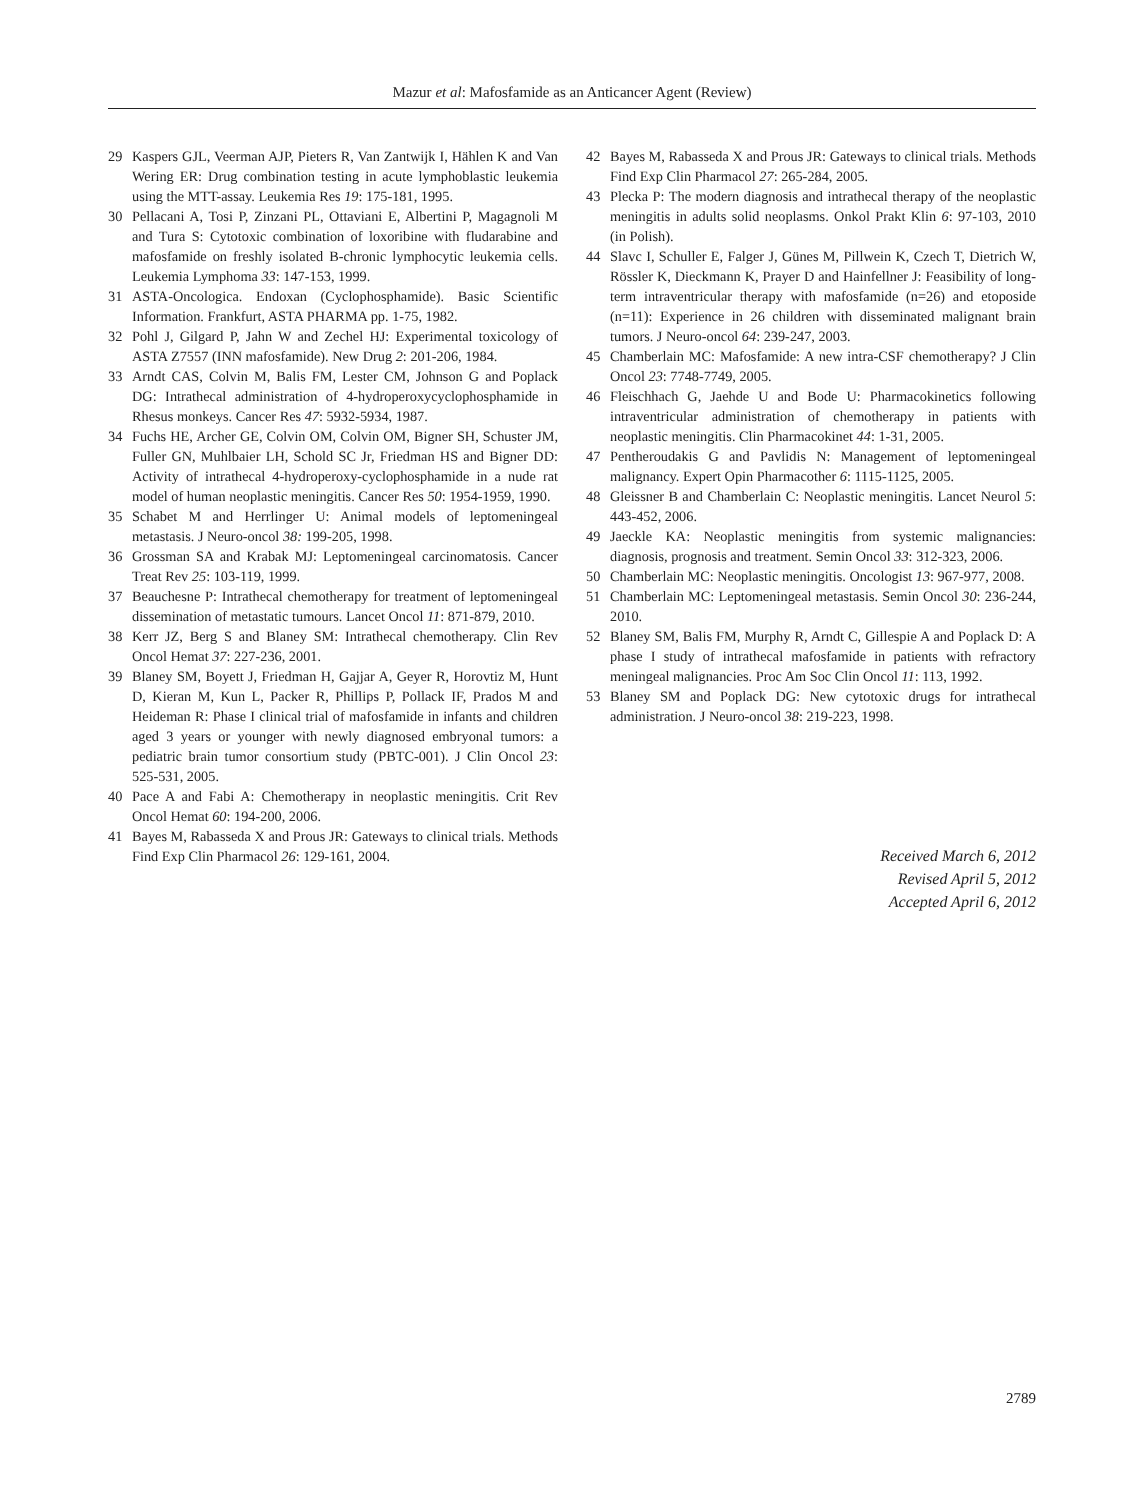Mazur et al: Mafosfamide as an Anticancer Agent (Review)
29 Kaspers GJL, Veerman AJP, Pieters R, Van Zantwijk I, Hählen K and Van Wering ER: Drug combination testing in acute lymphoblastic leukemia using the MTT-assay. Leukemia Res 19: 175-181, 1995.
30 Pellacani A, Tosi P, Zinzani PL, Ottaviani E, Albertini P, Magagnoli M and Tura S: Cytotoxic combination of loxoribine with fludarabine and mafosfamide on freshly isolated B-chronic lymphocytic leukemia cells. Leukemia Lymphoma 33: 147-153, 1999.
31 ASTA-Oncologica. Endoxan (Cyclophosphamide). Basic Scientific Information. Frankfurt, ASTA PHARMA pp. 1-75, 1982.
32 Pohl J, Gilgard P, Jahn W and Zechel HJ: Experimental toxicology of ASTA Z7557 (INN mafosfamide). New Drug 2: 201-206, 1984.
33 Arndt CAS, Colvin M, Balis FM, Lester CM, Johnson G and Poplack DG: Intrathecal administration of 4-hydroperoxycyclophosphamide in Rhesus monkeys. Cancer Res 47: 5932-5934, 1987.
34 Fuchs HE, Archer GE, Colvin OM, Colvin OM, Bigner SH, Schuster JM, Fuller GN, Muhlbaier LH, Schold SC Jr, Friedman HS and Bigner DD: Activity of intrathecal 4-hydroperoxy-cyclophosphamide in a nude rat model of human neoplastic meningitis. Cancer Res 50: 1954-1959, 1990.
35 Schabet M and Herrlinger U: Animal models of leptomeningeal metastasis. J Neuro-oncol 38: 199-205, 1998.
36 Grossman SA and Krabak MJ: Leptomeningeal carcinomatosis. Cancer Treat Rev 25: 103-119, 1999.
37 Beauchesne P: Intrathecal chemotherapy for treatment of leptomeningeal dissemination of metastatic tumours. Lancet Oncol 11: 871-879, 2010.
38 Kerr JZ, Berg S and Blaney SM: Intrathecal chemotherapy. Clin Rev Oncol Hemat 37: 227-236, 2001.
39 Blaney SM, Boyett J, Friedman H, Gajjar A, Geyer R, Horovtiz M, Hunt D, Kieran M, Kun L, Packer R, Phillips P, Pollack IF, Prados M and Heideman R: Phase I clinical trial of mafosfamide in infants and children aged 3 years or younger with newly diagnosed embryonal tumors: a pediatric brain tumor consortium study (PBTC-001). J Clin Oncol 23: 525-531, 2005.
40 Pace A and Fabi A: Chemotherapy in neoplastic meningitis. Crit Rev Oncol Hemat 60: 194-200, 2006.
41 Bayes M, Rabasseda X and Prous JR: Gateways to clinical trials. Methods Find Exp Clin Pharmacol 26: 129-161, 2004.
42 Bayes M, Rabasseda X and Prous JR: Gateways to clinical trials. Methods Find Exp Clin Pharmacol 27: 265-284, 2005.
43 Plecka P: The modern diagnosis and intrathecal therapy of the neoplastic meningitis in adults solid neoplasms. Onkol Prakt Klin 6: 97-103, 2010 (in Polish).
44 Slavc I, Schuller E, Falger J, Günes M, Pillwein K, Czech T, Dietrich W, Rössler K, Dieckmann K, Prayer D and Hainfellner J: Feasibility of long-term intraventricular therapy with mafosfamide (n=26) and etoposide (n=11): Experience in 26 children with disseminated malignant brain tumors. J Neuro-oncol 64: 239-247, 2003.
45 Chamberlain MC: Mafosfamide: A new intra-CSF chemotherapy? J Clin Oncol 23: 7748-7749, 2005.
46 Fleischhach G, Jaehde U and Bode U: Pharmacokinetics following intraventricular administration of chemotherapy in patients with neoplastic meningitis. Clin Pharmacokinet 44: 1-31, 2005.
47 Pentheroudakis G and Pavlidis N: Management of leptomeningeal malignancy. Expert Opin Pharmacother 6: 1115-1125, 2005.
48 Gleissner B and Chamberlain C: Neoplastic meningitis. Lancet Neurol 5: 443-452, 2006.
49 Jaeckle KA: Neoplastic meningitis from systemic malignancies: diagnosis, prognosis and treatment. Semin Oncol 33: 312-323, 2006.
50 Chamberlain MC: Neoplastic meningitis. Oncologist 13: 967-977, 2008.
51 Chamberlain MC: Leptomeningeal metastasis. Semin Oncol 30: 236-244, 2010.
52 Blaney SM, Balis FM, Murphy R, Arndt C, Gillespie A and Poplack D: A phase I study of intrathecal mafosfamide in patients with refractory meningeal malignancies. Proc Am Soc Clin Oncol 11: 113, 1992.
53 Blaney SM and Poplack DG: New cytotoxic drugs for intrathecal administration. J Neuro-oncol 38: 219-223, 1998.
Received March 6, 2012
Revised April 5, 2012
Accepted April 6, 2012
2789